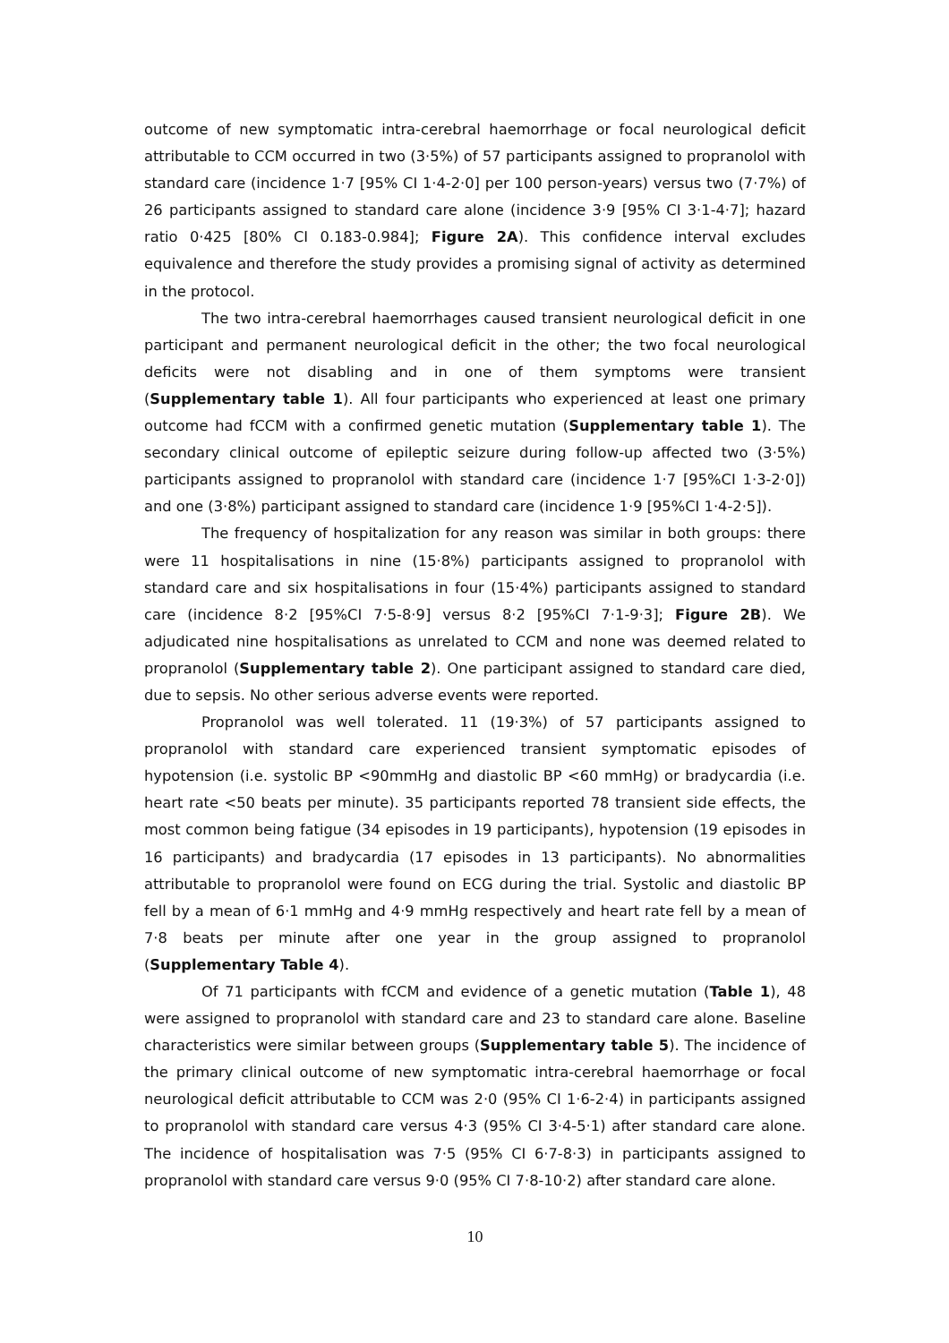outcome of new symptomatic intra-cerebral haemorrhage or focal neurological deficit attributable to CCM occurred in two (3·5%) of 57 participants assigned to propranolol with standard care (incidence 1·7 [95% CI 1·4-2·0] per 100 person-years) versus two (7·7%) of 26 participants assigned to standard care alone (incidence 3·9 [95% CI 3·1-4·7]; hazard ratio 0·425 [80% CI 0.183-0.984]; Figure 2A). This confidence interval excludes equivalence and therefore the study provides a promising signal of activity as determined in the protocol.
The two intra-cerebral haemorrhages caused transient neurological deficit in one participant and permanent neurological deficit in the other; the two focal neurological deficits were not disabling and in one of them symptoms were transient (Supplementary table 1). All four participants who experienced at least one primary outcome had fCCM with a confirmed genetic mutation (Supplementary table 1). The secondary clinical outcome of epileptic seizure during follow-up affected two (3·5%) participants assigned to propranolol with standard care (incidence 1·7 [95%CI 1·3-2·0]) and one (3·8%) participant assigned to standard care (incidence 1·9 [95%CI 1·4-2·5]).
The frequency of hospitalization for any reason was similar in both groups: there were 11 hospitalisations in nine (15·8%) participants assigned to propranolol with standard care and six hospitalisations in four (15·4%) participants assigned to standard care (incidence 8·2 [95%CI 7·5-8·9] versus 8·2 [95%CI 7·1-9·3]; Figure 2B). We adjudicated nine hospitalisations as unrelated to CCM and none was deemed related to propranolol (Supplementary table 2). One participant assigned to standard care died, due to sepsis. No other serious adverse events were reported.
Propranolol was well tolerated. 11 (19·3%) of 57 participants assigned to propranolol with standard care experienced transient symptomatic episodes of hypotension (i.e. systolic BP <90mmHg and diastolic BP <60 mmHg) or bradycardia (i.e. heart rate <50 beats per minute). 35 participants reported 78 transient side effects, the most common being fatigue (34 episodes in 19 participants), hypotension (19 episodes in 16 participants) and bradycardia (17 episodes in 13 participants). No abnormalities attributable to propranolol were found on ECG during the trial. Systolic and diastolic BP fell by a mean of 6·1 mmHg and 4·9 mmHg respectively and heart rate fell by a mean of 7·8 beats per minute after one year in the group assigned to propranolol (Supplementary Table 4).
Of 71 participants with fCCM and evidence of a genetic mutation (Table 1), 48 were assigned to propranolol with standard care and 23 to standard care alone. Baseline characteristics were similar between groups (Supplementary table 5). The incidence of the primary clinical outcome of new symptomatic intra-cerebral haemorrhage or focal neurological deficit attributable to CCM was 2·0 (95% CI 1·6-2·4) in participants assigned to propranolol with standard care versus 4·3 (95% CI 3·4-5·1) after standard care alone. The incidence of hospitalisation was 7·5 (95% CI 6·7-8·3) in participants assigned to propranolol with standard care versus 9·0 (95% CI 7·8-10·2) after standard care alone.
10